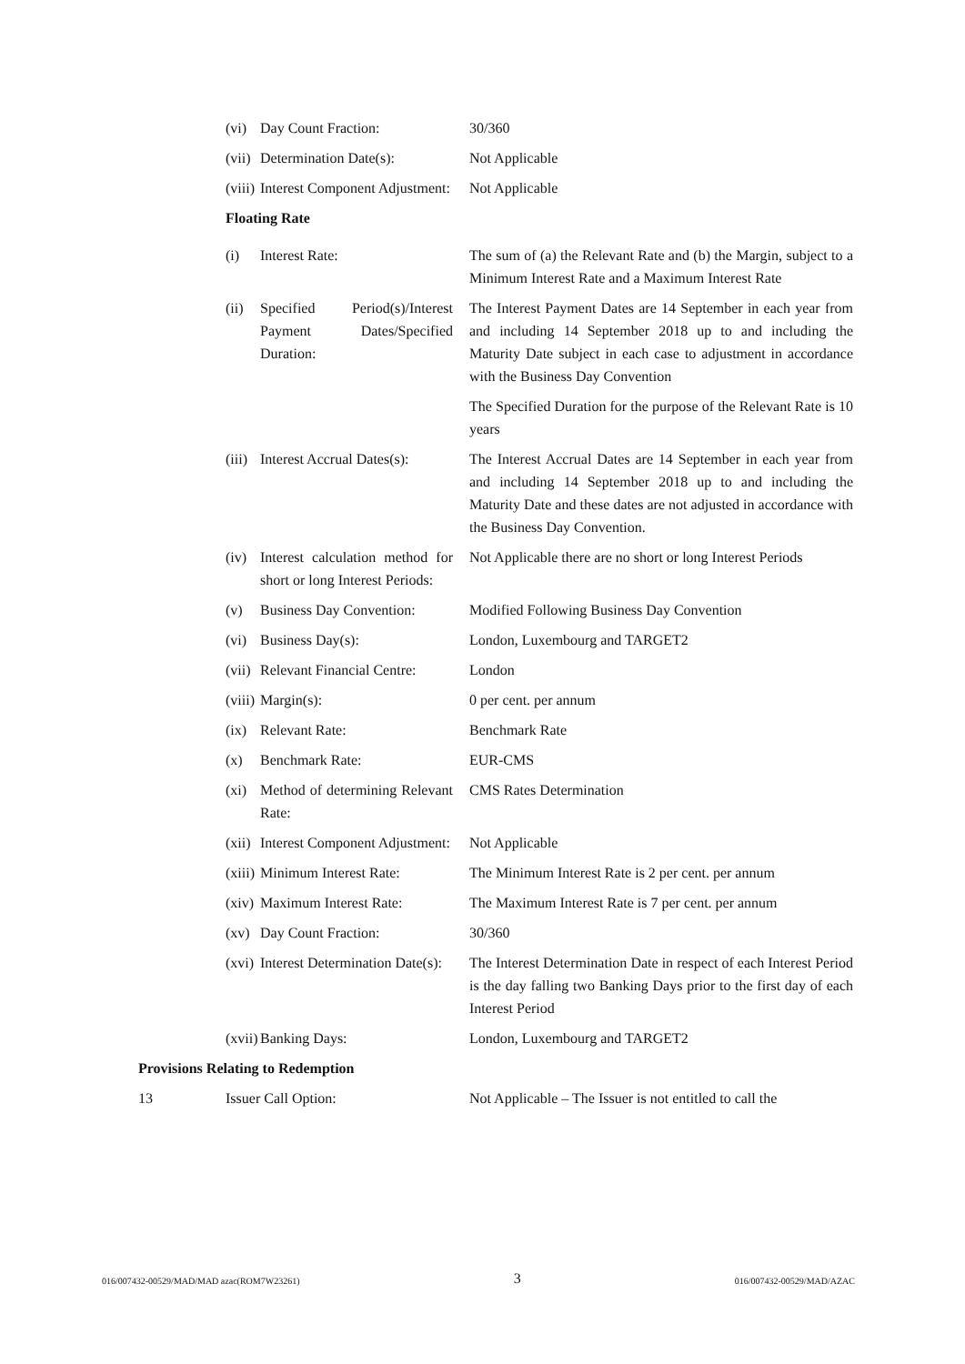(vi)
Day Count Fraction:
30/360
(vii)
Determination Date(s):
Not Applicable
(viii)
Interest Component Adjustment:
Not Applicable
Floating Rate
(i) Interest Rate: The sum of (a) the Relevant Rate and (b) the Margin, subject to a Minimum Interest Rate and a Maximum Interest Rate
(ii)
Specified Period(s)/Interest Payment Dates/Specified Duration:
The Interest Payment Dates are 14 September in each year from and including 14 September 2018 up to and including the Maturity Date subject in each case to adjustment in accordance with the Business Day Convention
The Specified Duration for the purpose of the Relevant Rate is 10 years
(iii)
Interest Accrual Dates(s):
The Interest Accrual Dates are 14 September in each year from and including 14 September 2018 up to and including the Maturity Date and these dates are not adjusted in accordance with the Business Day Convention.
(iv)
Interest calculation method for short or long Interest Periods:
Not Applicable there are no short or long Interest Periods
(v) Business Day Convention:
Modified Following Business Day Convention
(vi)
Business Day(s):
London, Luxembourg and TARGET2
(vii)
Relevant Financial Centre:
London
(viii)
Margin(s):
0 per cent. per annum
(ix)
Relevant Rate:
Benchmark Rate
(x) Benchmark Rate: EUR-CMS
(xi)
Method of determining Relevant Rate:
CMS Rates Determination
(xii)
Interest Component Adjustment:
Not Applicable
(xiii)
Minimum Interest Rate:
The Minimum Interest Rate is 2 per cent. per annum
(xiv)
Maximum Interest Rate:
The Maximum Interest Rate is 7 per cent. per annum
(xv)
Day Count Fraction:
30/360
(xvi)
Interest Determination Date(s):
The Interest Determination Date in respect of each Interest Period is the day falling two Banking Days prior to the first day of each Interest Period
(xvii)
Banking Days:
London, Luxembourg and TARGET2
Provisions Relating to Redemption
13 Issuer Call Option: Not Applicable – The Issuer is not entitled to call the
016/007432-00529/MAD/MAD azac(ROM7W23261) 3 016/007432-00529/MAD/AZAC